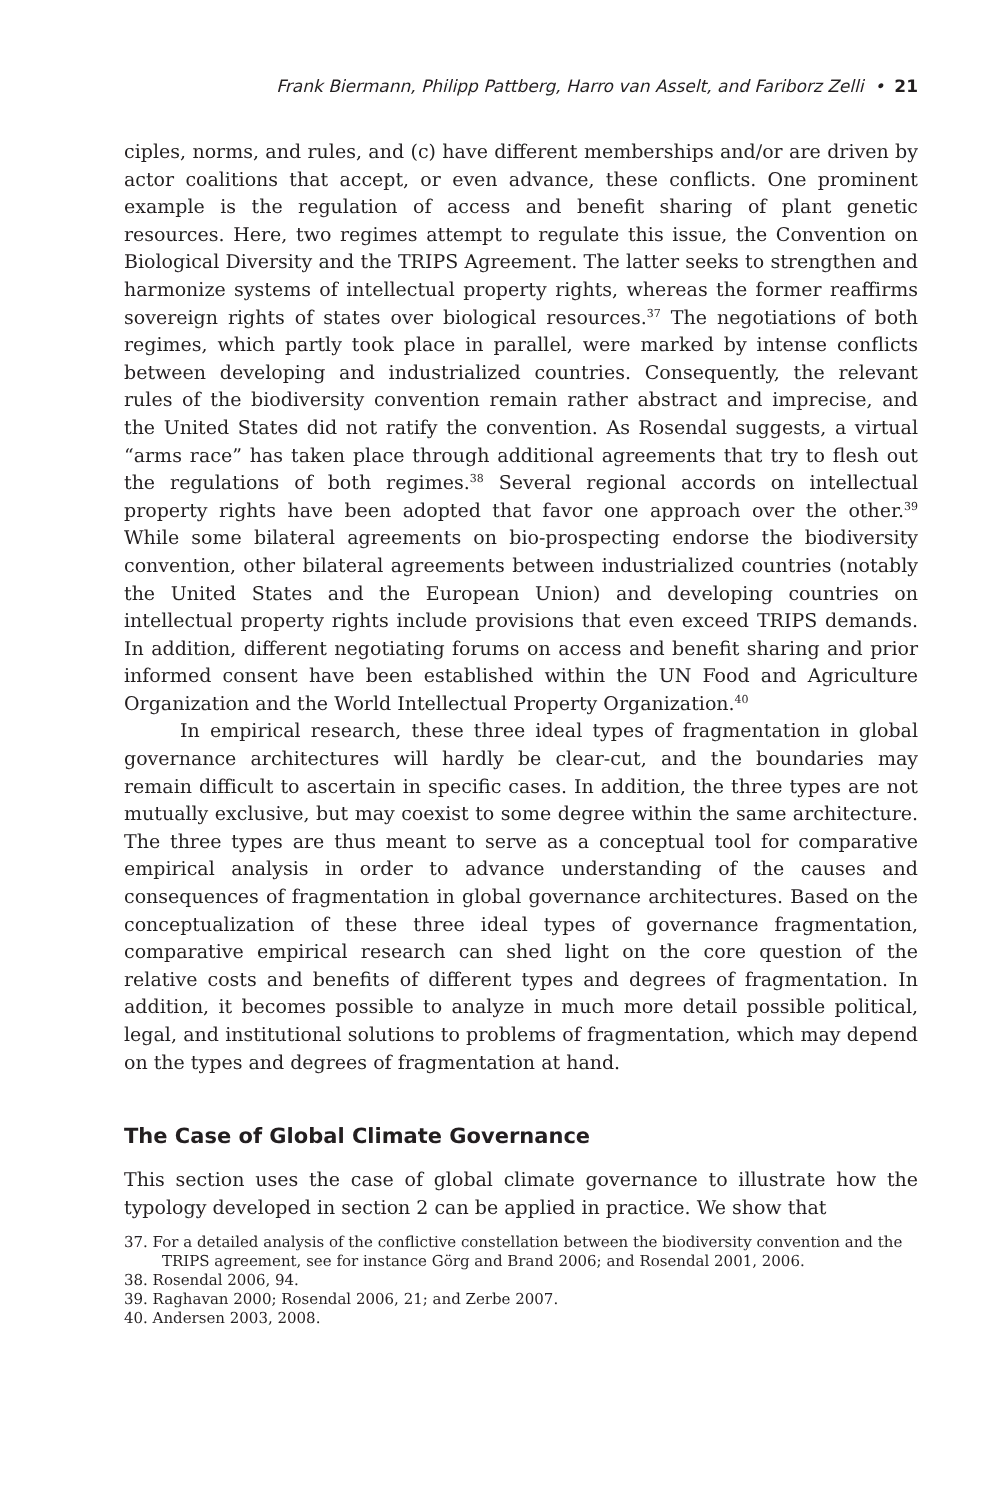Frank Biermann, Philipp Pattberg, Harro van Asselt, and Fariborz Zelli • 21
ciples, norms, and rules, and (c) have different memberships and/or are driven by actor coalitions that accept, or even advance, these conflicts. One prominent example is the regulation of access and benefit sharing of plant genetic resources. Here, two regimes attempt to regulate this issue, the Convention on Biological Diversity and the TRIPS Agreement. The latter seeks to strengthen and harmonize systems of intellectual property rights, whereas the former reaffirms sovereign rights of states over biological resources.<sup>37</sup> The negotiations of both regimes, which partly took place in parallel, were marked by intense conflicts between developing and industrialized countries. Consequently, the relevant rules of the biodiversity convention remain rather abstract and imprecise, and the United States did not ratify the convention. As Rosendal suggests, a virtual “arms race” has taken place through additional agreements that try to flesh out the regulations of both regimes.<sup>38</sup> Several regional accords on intellectual property rights have been adopted that favor one approach over the other.<sup>39</sup> While some bilateral agreements on bio-prospecting endorse the biodiversity convention, other bilateral agreements between industrialized countries (notably the United States and the European Union) and developing countries on intellectual property rights include provisions that even exceed TRIPS demands. In addition, different negotiating forums on access and benefit sharing and prior informed consent have been established within the UN Food and Agriculture Organization and the World Intellectual Property Organization.<sup>40</sup>
In empirical research, these three ideal types of fragmentation in global governance architectures will hardly be clear-cut, and the boundaries may remain difficult to ascertain in specific cases. In addition, the three types are not mutually exclusive, but may coexist to some degree within the same architecture. The three types are thus meant to serve as a conceptual tool for comparative empirical analysis in order to advance understanding of the causes and consequences of fragmentation in global governance architectures. Based on the conceptualization of these three ideal types of governance fragmentation, comparative empirical research can shed light on the core question of the relative costs and benefits of different types and degrees of fragmentation. In addition, it becomes possible to analyze in much more detail possible political, legal, and institutional solutions to problems of fragmentation, which may depend on the types and degrees of fragmentation at hand.
The Case of Global Climate Governance
This section uses the case of global climate governance to illustrate how the typology developed in section 2 can be applied in practice. We show that
37. For a detailed analysis of the conflictive constellation between the biodiversity convention and the TRIPS agreement, see for instance Görg and Brand 2006; and Rosendal 2001, 2006.
38. Rosendal 2006, 94.
39. Raghavan 2000; Rosendal 2006, 21; and Zerbe 2007.
40. Andersen 2003, 2008.